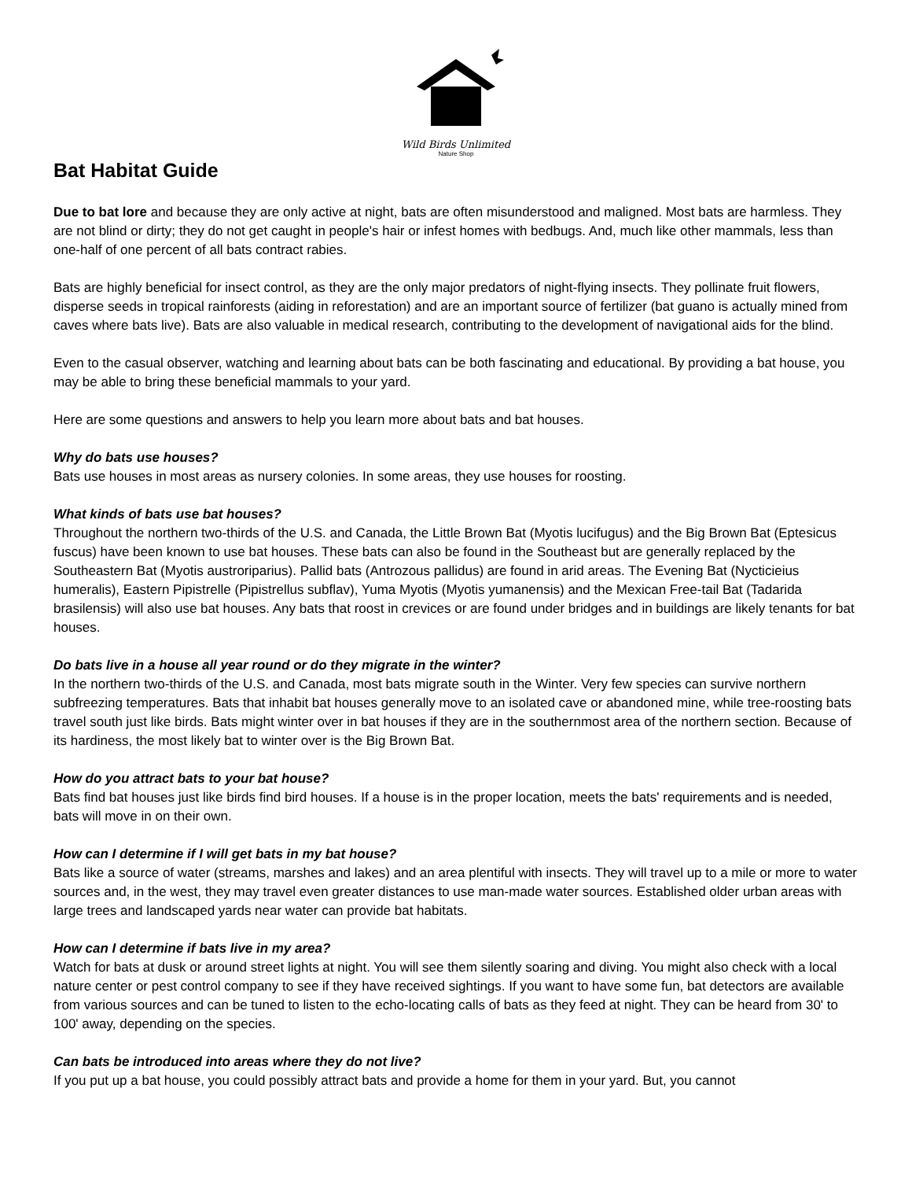Wild Birds Unlimited
Nature Shop
Bat Habitat Guide
Due to bat lore and because they are only active at night, bats are often misunderstood and maligned. Most bats are harmless. They are not blind or dirty; they do not get caught in people's hair or infest homes with bedbugs. And, much like other mammals, less than one-half of one percent of all bats contract rabies.
Bats are highly beneficial for insect control, as they are the only major predators of night-flying insects. They pollinate fruit flowers, disperse seeds in tropical rainforests (aiding in reforestation) and are an important source of fertilizer (bat guano is actually mined from caves where bats live). Bats are also valuable in medical research, contributing to the development of navigational aids for the blind.
Even to the casual observer, watching and learning about bats can be both fascinating and educational. By providing a bat house, you may be able to bring these beneficial mammals to your yard.
Here are some questions and answers to help you learn more about bats and bat houses.
Why do bats use houses?
Bats use houses in most areas as nursery colonies. In some areas, they use houses for roosting.
What kinds of bats use bat houses?
Throughout the northern two-thirds of the U.S. and Canada, the Little Brown Bat (Myotis lucifugus) and the Big Brown Bat (Eptesicus fuscus) have been known to use bat houses. These bats can also be found in the Southeast but are generally replaced by the Southeastern Bat (Myotis austroriparius). Pallid bats (Antrozous pallidus) are found in arid areas. The Evening Bat (Nycticieius humeralis), Eastern Pipistrelle (Pipistrellus subflav), Yuma Myotis (Myotis yumanensis) and the Mexican Free-tail Bat (Tadarida brasilensis) will also use bat houses. Any bats that roost in crevices or are found under bridges and in buildings are likely tenants for bat houses.
Do bats live in a house all year round or do they migrate in the winter?
In the northern two-thirds of the U.S. and Canada, most bats migrate south in the Winter. Very few species can survive northern subfreezing temperatures. Bats that inhabit bat houses generally move to an isolated cave or abandoned mine, while tree-roosting bats travel south just like birds. Bats might winter over in bat houses if they are in the southernmost area of the northern section. Because of its hardiness, the most likely bat to winter over is the Big Brown Bat.
How do you attract bats to your bat house?
Bats find bat houses just like birds find bird houses. If a house is in the proper location, meets the bats' requirements and is needed, bats will move in on their own.
How can I determine if I will get bats in my bat house?
Bats like a source of water (streams, marshes and lakes) and an area plentiful with insects. They will travel up to a mile or more to water sources and, in the west, they may travel even greater distances to use man-made water sources. Established older urban areas with large trees and landscaped yards near water can provide bat habitats.
How can I determine if bats live in my area?
Watch for bats at dusk or around street lights at night. You will see them silently soaring and diving. You might also check with a local nature center or pest control company to see if they have received sightings. If you want to have some fun, bat detectors are available from various sources and can be tuned to listen to the echo-locating calls of bats as they feed at night. They can be heard from 30' to 100' away, depending on the species.
Can bats be introduced into areas where they do not live?
If you put up a bat house, you could possibly attract bats and provide a home for them in your yard. But, you cannot